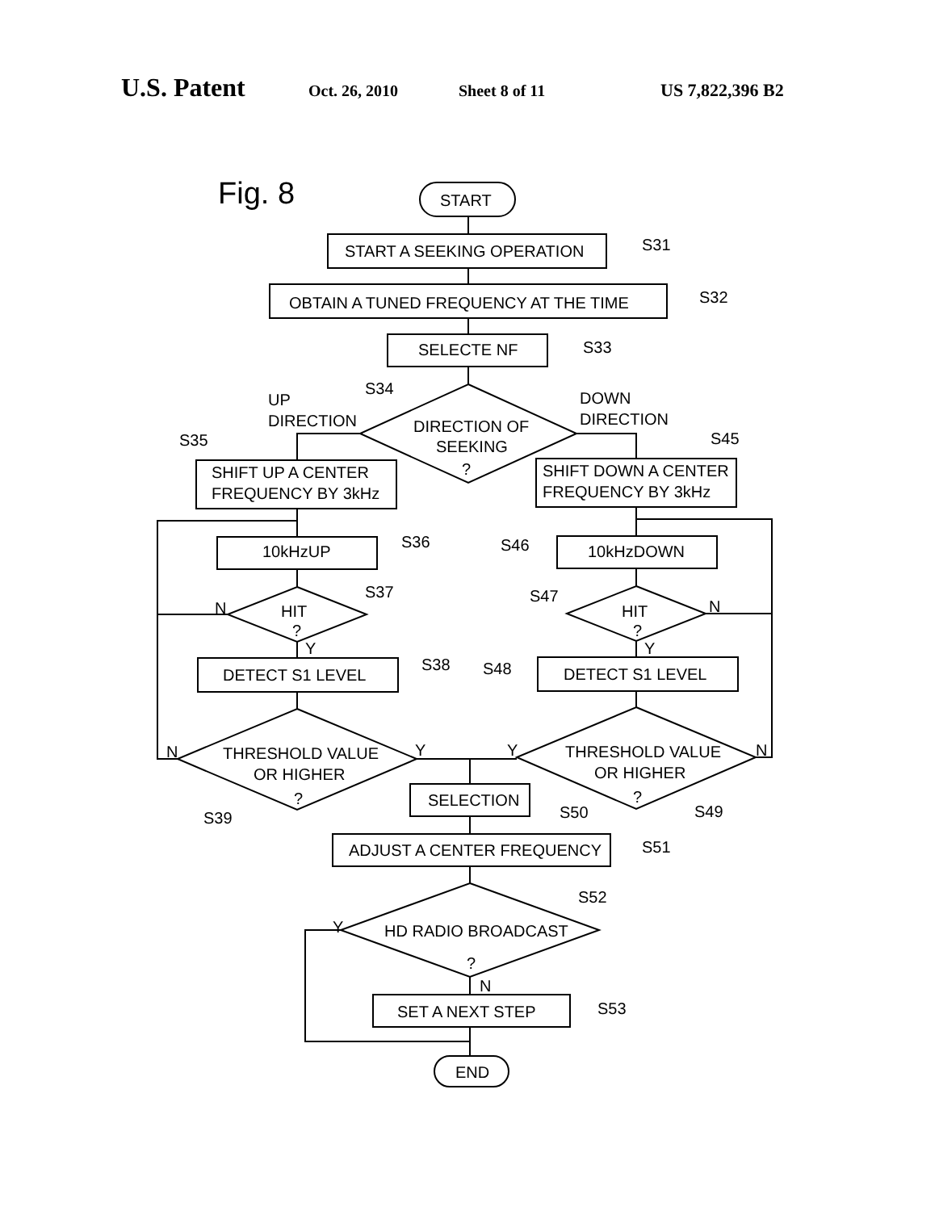U.S. Patent Oct. 26, 2010 Sheet 8 of 11 US 7,822,396 B2
Fig. 8
START
START A SEEKING OPERATION
S31
OBTAIN A TUNED FREQUENCY AT THE TIME
S32
SELECTE NF
S33
S34
UP
DIRECTION
DOWN
DIRECTION
DIRECTION OF
SEEKING
?
S35
S45
SHIFT UP A CENTER
FREQUENCY BY 3kHz
SHIFT DOWN A CENTER
FREQUENCY BY 3kHz
10kHzUP
S36
S46
10kHzDOWN
S37
S47
HIT
?
N
HIT
?
N
Y
Y
DETECT S1 LEVEL
S38
S48
DETECT S1 LEVEL
THRESHOLD VALUE
OR HIGHER
?
THRESHOLD VALUE
OR HIGHER
?
N
Y
Y
N
SELECTION
S50
S39
S49
ADJUST A CENTER FREQUENCY
S51
S52
HD RADIO BROADCAST
?
Y
N
SET A NEXT STEP
S53
END